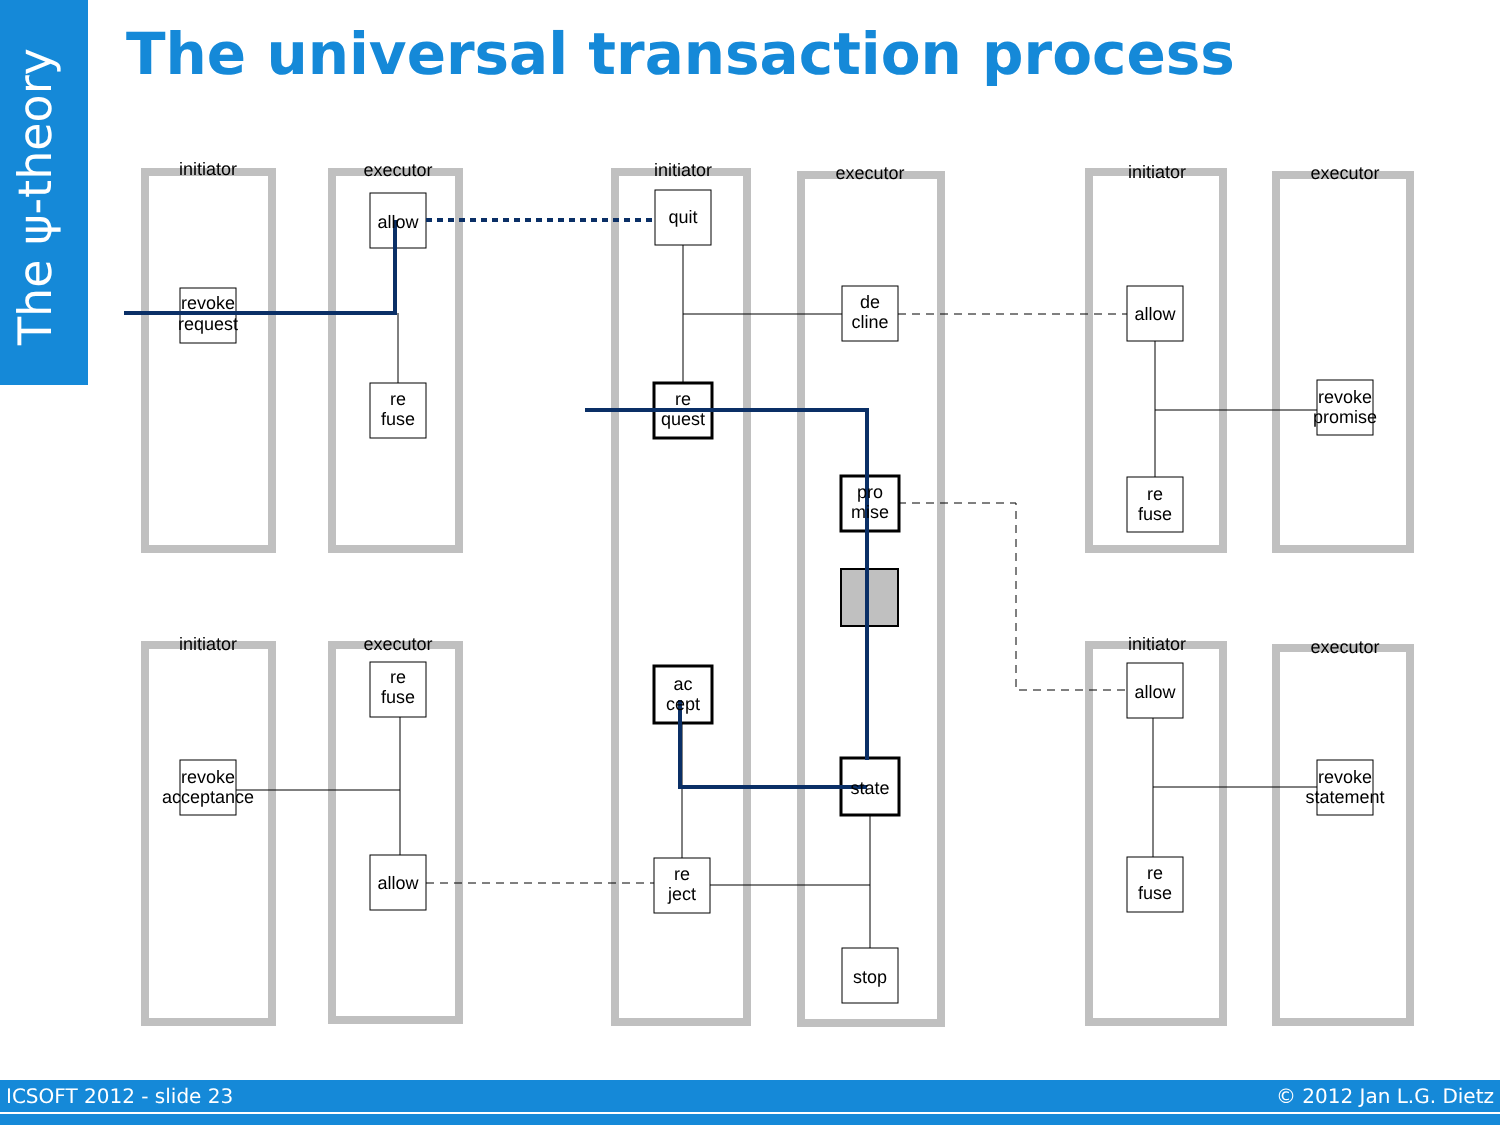The ψ-theory
The universal transaction process
initiator
executor
initiator
executor
initiator
executor
initiator
executor
initiator
executor
revoke
request
allow
re
fuse
quit
re
quest
de
cline
pro
mise
allow
re
fuse
revoke
promise
re
fuse
allow
ac
cept
re
ject
state
stop
revoke
acceptance
allow
re
fuse
revoke
statement
ICSOFT 2012 - slide 23 © 2012 Jan L.G. Dietz